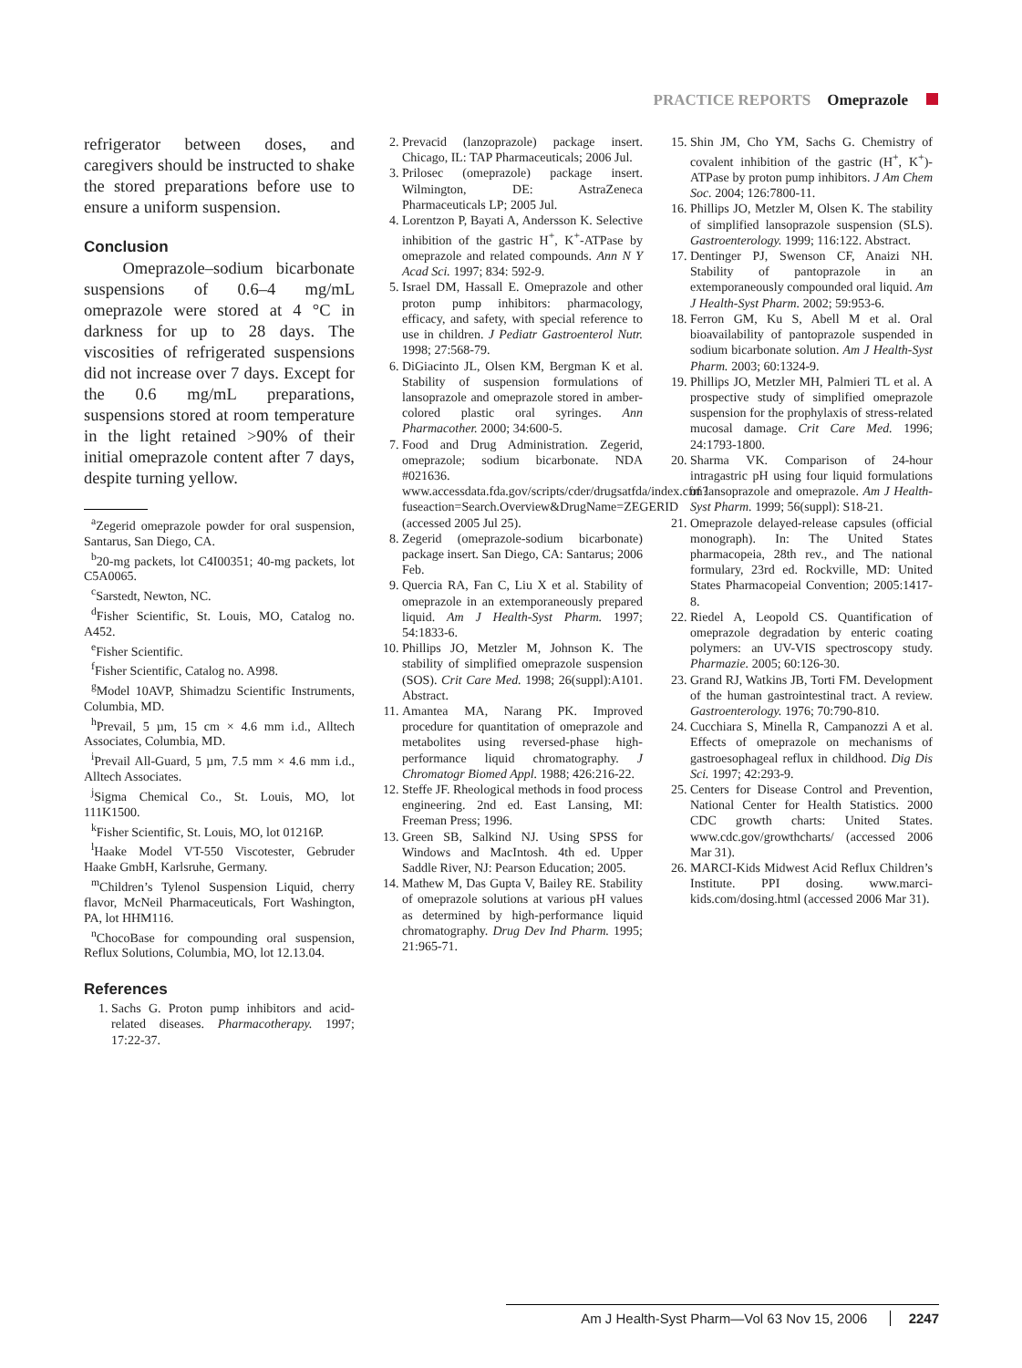PRACTICE REPORTS Omeprazole
refrigerator between doses, and caregivers should be instructed to shake the stored preparations before use to ensure a uniform suspension.
Conclusion
Omeprazole–sodium bicarbonate suspensions of 0.6–4 mg/mL omeprazole were stored at 4 °C in darkness for up to 28 days. The viscosities of refrigerated suspensions did not increase over 7 days. Except for the 0.6 mg/mL preparations, suspensions stored at room temperature in the light retained >90% of their initial omeprazole content after 7 days, despite turning yellow.
<sup>a</sup> Zegerid omeprazole powder for oral suspension, Santarus, San Diego, CA.
<sup>b</sup> 20-mg packets, lot C4I00351; 40-mg packets, lot C5A0065.
<sup>c</sup> Sarstedt, Newton, NC.
<sup>d</sup> Fisher Scientific, St. Louis, MO, Catalog no. A452.
<sup>e</sup> Fisher Scientific.
<sup>f</sup> Fisher Scientific, Catalog no. A998.
<sup>g</sup> Model 10AVP, Shimadzu Scientific Instruments, Columbia, MD.
<sup>h</sup> Prevail, 5 µm, 15 cm × 4.6 mm i.d., Alltech Associates, Columbia, MD.
<sup>i</sup> Prevail All-Guard, 5 µm, 7.5 mm × 4.6 mm i.d., Alltech Associates.
<sup>j</sup> Sigma Chemical Co., St. Louis, MO, lot 111K1500.
<sup>k</sup> Fisher Scientific, St. Louis, MO, lot 01216P.
<sup>l</sup> Haake Model VT-550 Viscotester, Gebruder Haake GmbH, Karlsruhe, Germany.
<sup>m</sup> Children’s Tylenol Suspension Liquid, cherry flavor, McNeil Pharmaceuticals, Fort Washington, PA, lot HHM116.
<sup>n</sup> ChocoBase for compounding oral suspension, Reflux Solutions, Columbia, MO, lot 12.13.04.
References
1. Sachs G. Proton pump inhibitors and acid-related diseases. Pharmacotherapy. 1997; 17:22-37.
2. Prevacid (lanzoprazole) package insert. Chicago, IL: TAP Pharmaceuticals; 2006 Jul.
3. Prilosec (omeprazole) package insert. Wilmington, DE: AstraZeneca Pharmaceuticals LP; 2005 Jul.
4. Lorentzon P, Bayati A, Andersson K. Selective inhibition of the gastric H<sup>+</sup>, K<sup>+</sup>-ATPase by omeprazole and related compounds. Ann N Y Acad Sci. 1997; 834: 592-9.
5. Israel DM, Hassall E. Omeprazole and other proton pump inhibitors: pharmacology, efficacy, and safety, with special reference to use in children. J Pediatr Gastroenterol Nutr. 1998; 27:568-79.
6. DiGiacinto JL, Olsen KM, Bergman K et al. Stability of suspension formulations of lansoprazole and omeprazole stored in amber-colored plastic oral syringes. Ann Pharmacother. 2000; 34:600-5.
7. Food and Drug Administration. Zegerid, omeprazole; sodium bicarbonate. NDA #021636. www.accessdata.fda.gov/scripts/cder/drugsatfda/index.cfm?fuseaction=Search.Overview&DrugName=ZEGERID (accessed 2005 Jul 25).
8. Zegerid (omeprazole-sodium bicarbonate) package insert. San Diego, CA: Santarus; 2006 Feb.
9. Quercia RA, Fan C, Liu X et al. Stability of omeprazole in an extemporaneously prepared liquid. Am J Health-Syst Pharm. 1997; 54:1833-6.
10. Phillips JO, Metzler M, Johnson K. The stability of simplified omeprazole suspension (SOS). Crit Care Med. 1998; 26(suppl):A101. Abstract.
11. Amantea MA, Narang PK. Improved procedure for quantitation of omeprazole and metabolites using reversed-phase high-performance liquid chromatography. J Chromatogr Biomed Appl. 1988; 426:216-22.
12. Steffe JF. Rheological methods in food process engineering. 2nd ed. East Lansing, MI: Freeman Press; 1996.
13. Green SB, Salkind NJ. Using SPSS for Windows and MacIntosh. 4th ed. Upper Saddle River, NJ: Pearson Education; 2005.
14. Mathew M, Das Gupta V, Bailey RE. Stability of omeprazole solutions at various pH values as determined by high-performance liquid chromatography. Drug Dev Ind Pharm. 1995; 21:965-71.
15. Shin JM, Cho YM, Sachs G. Chemistry of covalent inhibition of the gastric (H<sup>+</sup>, K<sup>+</sup>)-ATPase by proton pump inhibitors. J Am Chem Soc. 2004; 126:7800-11.
16. Phillips JO, Metzler M, Olsen K. The stability of simplified lansoprazole suspension (SLS). Gastroenterology. 1999; 116:122. Abstract.
17. Dentinger PJ, Swenson CF, Anaizi NH. Stability of pantoprazole in an extemporaneously compounded oral liquid. Am J Health-Syst Pharm. 2002; 59:953-6.
18. Ferron GM, Ku S, Abell M et al. Oral bioavailability of pantoprazole suspended in sodium bicarbonate solution. Am J Health-Syst Pharm. 2003; 60:1324-9.
19. Phillips JO, Metzler MH, Palmieri TL et al. A prospective study of simplified omeprazole suspension for the prophylaxis of stress-related mucosal damage. Crit Care Med. 1996; 24:1793-1800.
20. Sharma VK. Comparison of 24-hour intragastric pH using four liquid formulations of lansoprazole and omeprazole. Am J Health-Syst Pharm. 1999; 56(suppl): S18-21.
21. Omeprazole delayed-release capsules (official monograph). In: The United States pharmacopeia, 28th rev., and The national formulary, 23rd ed. Rockville, MD: United States Pharmacopeial Convention; 2005:1417-8.
22. Riedel A, Leopold CS. Quantification of omeprazole degradation by enteric coating polymers: an UV-VIS spectroscopy study. Pharmazie. 2005; 60:126-30.
23. Grand RJ, Watkins JB, Torti FM. Development of the human gastrointestinal tract. A review. Gastroenterology. 1976; 70:790-810.
24. Cucchiara S, Minella R, Campanozzi A et al. Effects of omeprazole on mechanisms of gastroesophageal reflux in childhood. Dig Dis Sci. 1997; 42:293-9.
25. Centers for Disease Control and Prevention, National Center for Health Statistics. 2000 CDC growth charts: United States. www.cdc.gov/growthcharts/ (accessed 2006 Mar 31).
26. MARCI-Kids Midwest Acid Reflux Children’s Institute. PPI dosing. www.marci-kids.com/dosing.html (accessed 2006 Mar 31).
Am J Health-Syst Pharm—Vol 63 Nov 15, 2006 2247